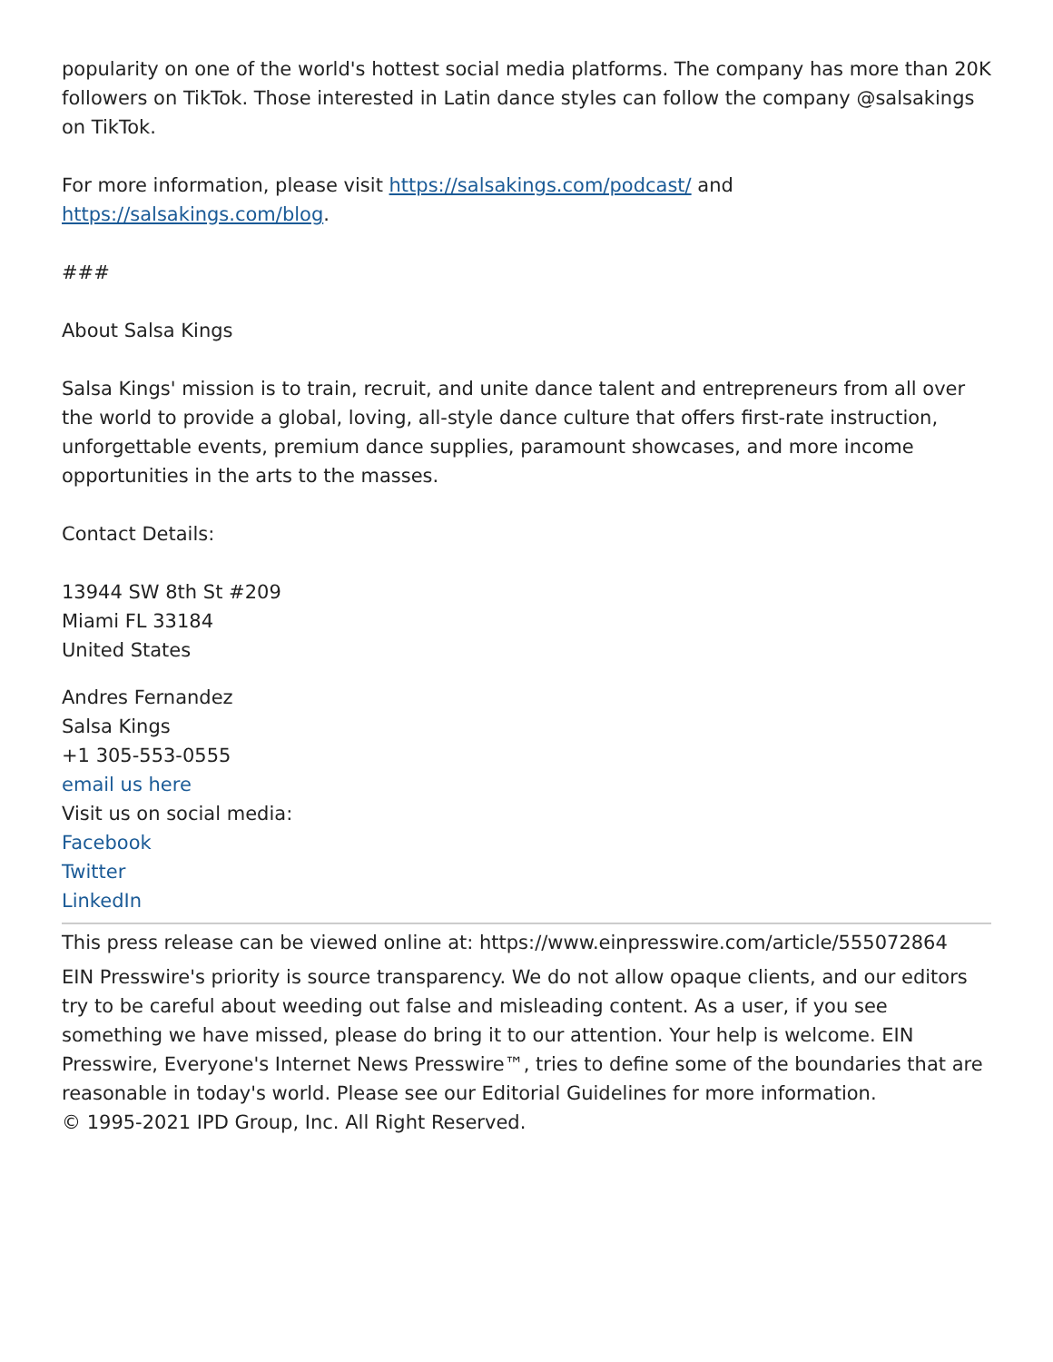popularity on one of the world's hottest social media platforms. The company has more than 20K followers on TikTok. Those interested in Latin dance styles can follow the company @salsakings on TikTok.
For more information, please visit https://salsakings.com/podcast/ and https://salsakings.com/blog.
###
About Salsa Kings
Salsa Kings' mission is to train, recruit, and unite dance talent and entrepreneurs from all over the world to provide a global, loving, all-style dance culture that offers first-rate instruction, unforgettable events, premium dance supplies, paramount showcases, and more income opportunities in the arts to the masses.
Contact Details:
13944 SW 8th St #209
Miami FL 33184
United States
Andres Fernandez
Salsa Kings
+1 305-553-0555
email us here
Visit us on social media:
Facebook
Twitter
LinkedIn
This press release can be viewed online at: https://www.einpresswire.com/article/555072864
EIN Presswire's priority is source transparency. We do not allow opaque clients, and our editors try to be careful about weeding out false and misleading content. As a user, if you see something we have missed, please do bring it to our attention. Your help is welcome. EIN Presswire, Everyone's Internet News Presswire™, tries to define some of the boundaries that are reasonable in today's world. Please see our Editorial Guidelines for more information.
© 1995-2021 IPD Group, Inc. All Right Reserved.